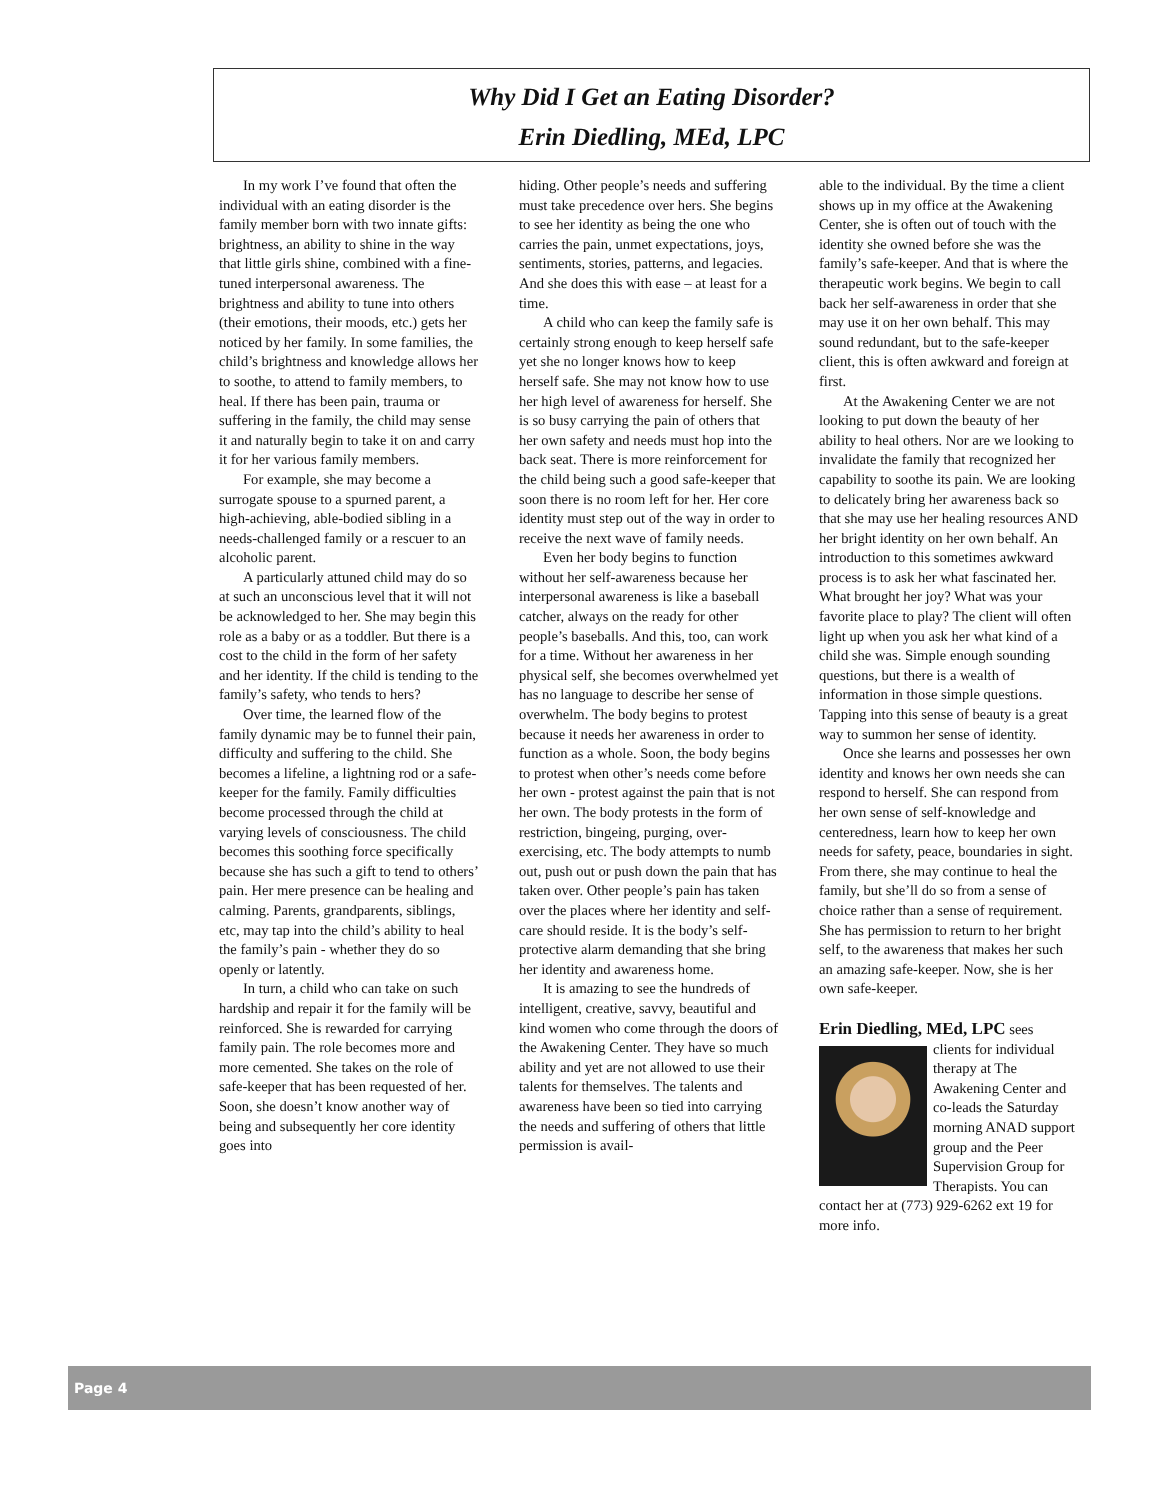Why Did I Get an Eating Disorder?
Erin Diedling, MEd, LPC
In my work I’ve found that often the individual with an eating disorder is the family member born with two innate gifts: brightness, an ability to shine in the way that little girls shine, combined with a fine-tuned interpersonal awareness. The brightness and ability to tune into others (their emotions, their moods, etc.) gets her noticed by her family. In some families, the child’s brightness and knowledge allows her to soothe, to attend to family members, to heal. If there has been pain, trauma or suffering in the family, the child may sense it and naturally begin to take it on and carry it for her various family members.
For example, she may become a surrogate spouse to a spurned parent, a high-achieving, able-bodied sibling in a needs-challenged family or a rescuer to an alcoholic parent.
A particularly attuned child may do so at such an unconscious level that it will not be acknowledged to her. She may begin this role as a baby or as a toddler. But there is a cost to the child in the form of her safety and her identity. If the child is tending to the family’s safety, who tends to hers?
Over time, the learned flow of the family dynamic may be to funnel their pain, difficulty and suffering to the child. She becomes a lifeline, a lightning rod or a safe-keeper for the family. Family difficulties become processed through the child at varying levels of consciousness. The child becomes this soothing force specifically because she has such a gift to tend to others’ pain. Her mere presence can be healing and calming. Parents, grandparents, siblings, etc, may tap into the child’s ability to heal the family’s pain - whether they do so openly or latently.
In turn, a child who can take on such hardship and repair it for the family will be reinforced. She is rewarded for carrying family pain. The role becomes more and more cemented. She takes on the role of safe-keeper that has been requested of her. Soon, she doesn’t know another way of being and subsequently her core identity goes into
hiding. Other people’s needs and suffering must take precedence over hers. She begins to see her identity as being the one who carries the pain, unmet expectations, joys, sentiments, stories, patterns, and legacies. And she does this with ease – at least for a time.
A child who can keep the family safe is certainly strong enough to keep herself safe yet she no longer knows how to keep herself safe. She may not know how to use her high level of awareness for herself. She is so busy carrying the pain of others that her own safety and needs must hop into the back seat. There is more reinforcement for the child being such a good safe-keeper that soon there is no room left for her. Her core identity must step out of the way in order to receive the next wave of family needs.
Even her body begins to function without her self-awareness because her interpersonal awareness is like a baseball catcher, always on the ready for other people’s baseballs. And this, too, can work for a time. Without her awareness in her physical self, she becomes overwhelmed yet has no language to describe her sense of overwhelm. The body begins to protest because it needs her awareness in order to function as a whole. Soon, the body begins to protest when other’s needs come before her own - protest against the pain that is not her own. The body protests in the form of restriction, bingeing, purging, over-exercising, etc. The body attempts to numb out, push out or push down the pain that has taken over. Other people’s pain has taken over the places where her identity and self-care should reside. It is the body’s self-protective alarm demanding that she bring her identity and awareness home.
It is amazing to see the hundreds of intelligent, creative, savvy, beautiful and kind women who come through the doors of the Awakening Center. They have so much ability and yet are not allowed to use their talents for themselves. The talents and awareness have been so tied into carrying the needs and suffering of others that little permission is avail-
able to the individual. By the time a client shows up in my office at the Awakening Center, she is often out of touch with the identity she owned before she was the family’s safe-keeper. And that is where the therapeutic work begins. We begin to call back her self-awareness in order that she may use it on her own behalf. This may sound redundant, but to the safe-keeper client, this is often awkward and foreign at first.
At the Awakening Center we are not looking to put down the beauty of her ability to heal others. Nor are we looking to invalidate the family that recognized her capability to soothe its pain. We are looking to delicately bring her awareness back so that she may use her healing resources AND her bright identity on her own behalf. An introduction to this sometimes awkward process is to ask her what fascinated her. What brought her joy? What was your favorite place to play? The client will often light up when you ask her what kind of a child she was. Simple enough sounding questions, but there is a wealth of information in those simple questions. Tapping into this sense of beauty is a great way to summon her sense of identity.
Once she learns and possesses her own identity and knows her own needs she can respond to herself. She can respond from her own sense of self-knowledge and centeredness, learn how to keep her own needs for safety, peace, boundaries in sight. From there, she may continue to heal the family, but she’ll do so from a sense of choice rather than a sense of requirement. She has permission to return to her bright self, to the awareness that makes her such an amazing safe-keeper. Now, she is her own safe-keeper.
Erin Diedling, MEd, LPC sees
clients for individual therapy at The Awakening Center and co-leads the Saturday morning ANAD support group and the Peer Supervision Group for Therapists. You can contact her at (773) 929-6262 ext 19 for more info.
Page 4